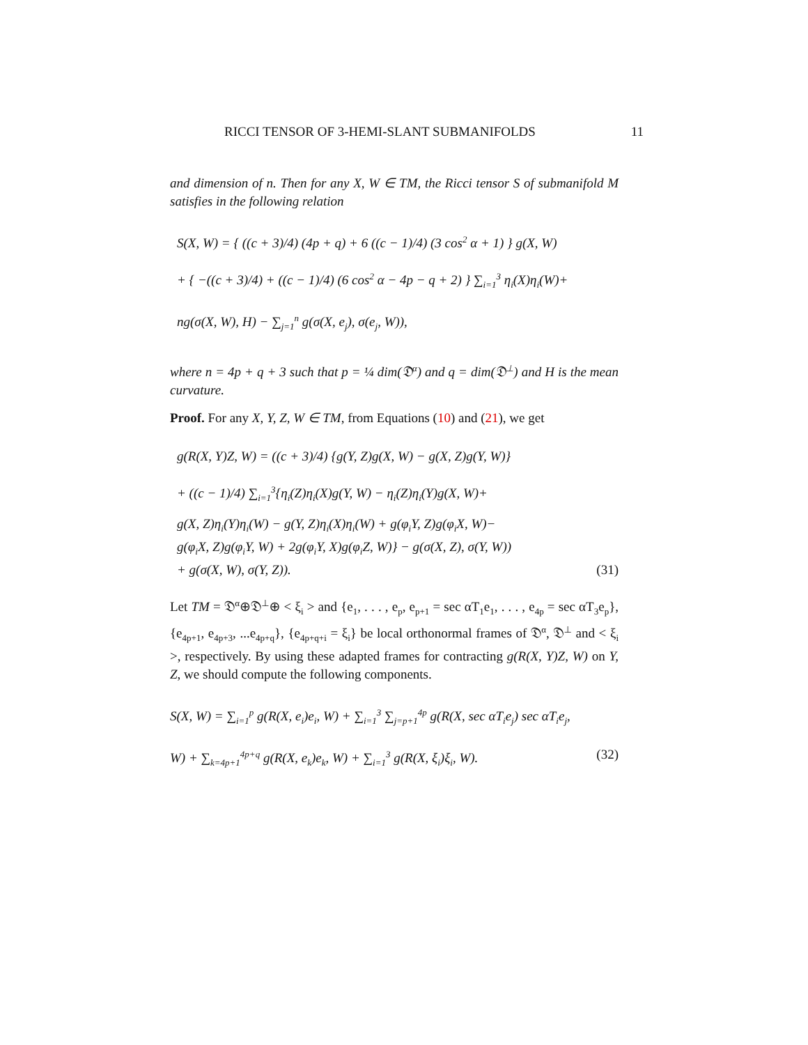RICCI TENSOR OF 3-HEMI-SLANT SUBMANIFOLDS 11
and dimension of n. Then for any X, W ∈ TM, the Ricci tensor S of submanifold M satisfies in the following relation
S(X, W) = { ((c + 3)/4) (4p + q) + 6 ((c − 1)/4) (3 cos<sup>2</sup> α + 1) } g(X, W)
+ { −((c + 3)/4) + ((c − 1)/4) (6 cos<sup>2</sup> α − 4p − q + 2) } ∑<sub>i=1</sub><sup>3</sup> η<sub>i</sub>(X)η<sub>i</sub>(W)+
ng(σ(X, W), H) − ∑<sub>j=1</sub><sup>n</sup> g(σ(X, e<sub>j</sub>), σ(e<sub>j</sub>, W)),
where n = 4p + q + 3 such that p = ¼ dim(𝔇<sup>α</sup>) and q = dim(𝔇<sup>⊥</sup>) and H is the mean curvature.
Proof. For any X, Y, Z, W ∈ TM, from Equations (10) and (21), we get
g(R(X, Y)Z, W) = ((c + 3)/4) {g(Y, Z)g(X, W) − g(X, Z)g(Y, W)}
+ ((c − 1)/4) ∑<sub>i=1</sub><sup>3</sup>{η<sub>i</sub>(Z)η<sub>i</sub>(X)g(Y, W) − η<sub>i</sub>(Z)η<sub>i</sub>(Y)g(X, W)+
g(X, Z)η<sub>i</sub>(Y)η<sub>i</sub>(W) − g(Y, Z)η<sub>i</sub>(X)η<sub>i</sub>(W) + g(φ<sub>i</sub>Y, Z)g(φ<sub>i</sub>X, W)−
g(φ<sub>i</sub>X, Z)g(φ<sub>i</sub>Y, W) + 2g(φ<sub>i</sub>Y, X)g(φ<sub>i</sub>Z, W)} − g(σ(X, Z), σ(Y, W))
+ g(σ(X, W), σ(Y, Z)). (31)
Let TM = 𝔇<sup>α</sup>⊕𝔇<sup>⊥</sup>⊕ < ξ<sub>i</sub> > and {e<sub>1</sub>, . . . , e<sub>p</sub>, e<sub>p+1</sub> = sec αT<sub>1</sub>e<sub>1</sub>, . . . , e<sub>4p</sub> = sec αT<sub>3</sub>e<sub>p</sub>}, {e<sub>4p+1</sub>, e<sub>4p+3</sub>, ...e<sub>4p+q</sub>}, {e<sub>4p+q+i</sub> = ξ<sub>i</sub>} be local orthonormal frames of 𝔇<sup>α</sup>, 𝔇<sup>⊥</sup> and < ξ<sub>i</sub> >, respectively. By using these adapted frames for contracting g(R(X, Y)Z, W) on Y, Z, we should compute the following components.
S(X, W) = ∑<sub>i=1</sub><sup>p</sup> g(R(X, e<sub>i</sub>)e<sub>i</sub>, W) + ∑<sub>i=1</sub><sup>3</sup> ∑<sub>j=p+1</sub><sup>4p</sup> g(R(X, sec αT<sub>i</sub>e<sub>j</sub>) sec αT<sub>i</sub>e<sub>j</sub>,
W) + ∑<sub>k=4p+1</sub><sup>4p+q</sup> g(R(X, e<sub>k</sub>)e<sub>k</sub>, W) + ∑<sub>i=1</sub><sup>3</sup> g(R(X, ξ<sub>i</sub>)ξ<sub>i</sub>, W). (32)